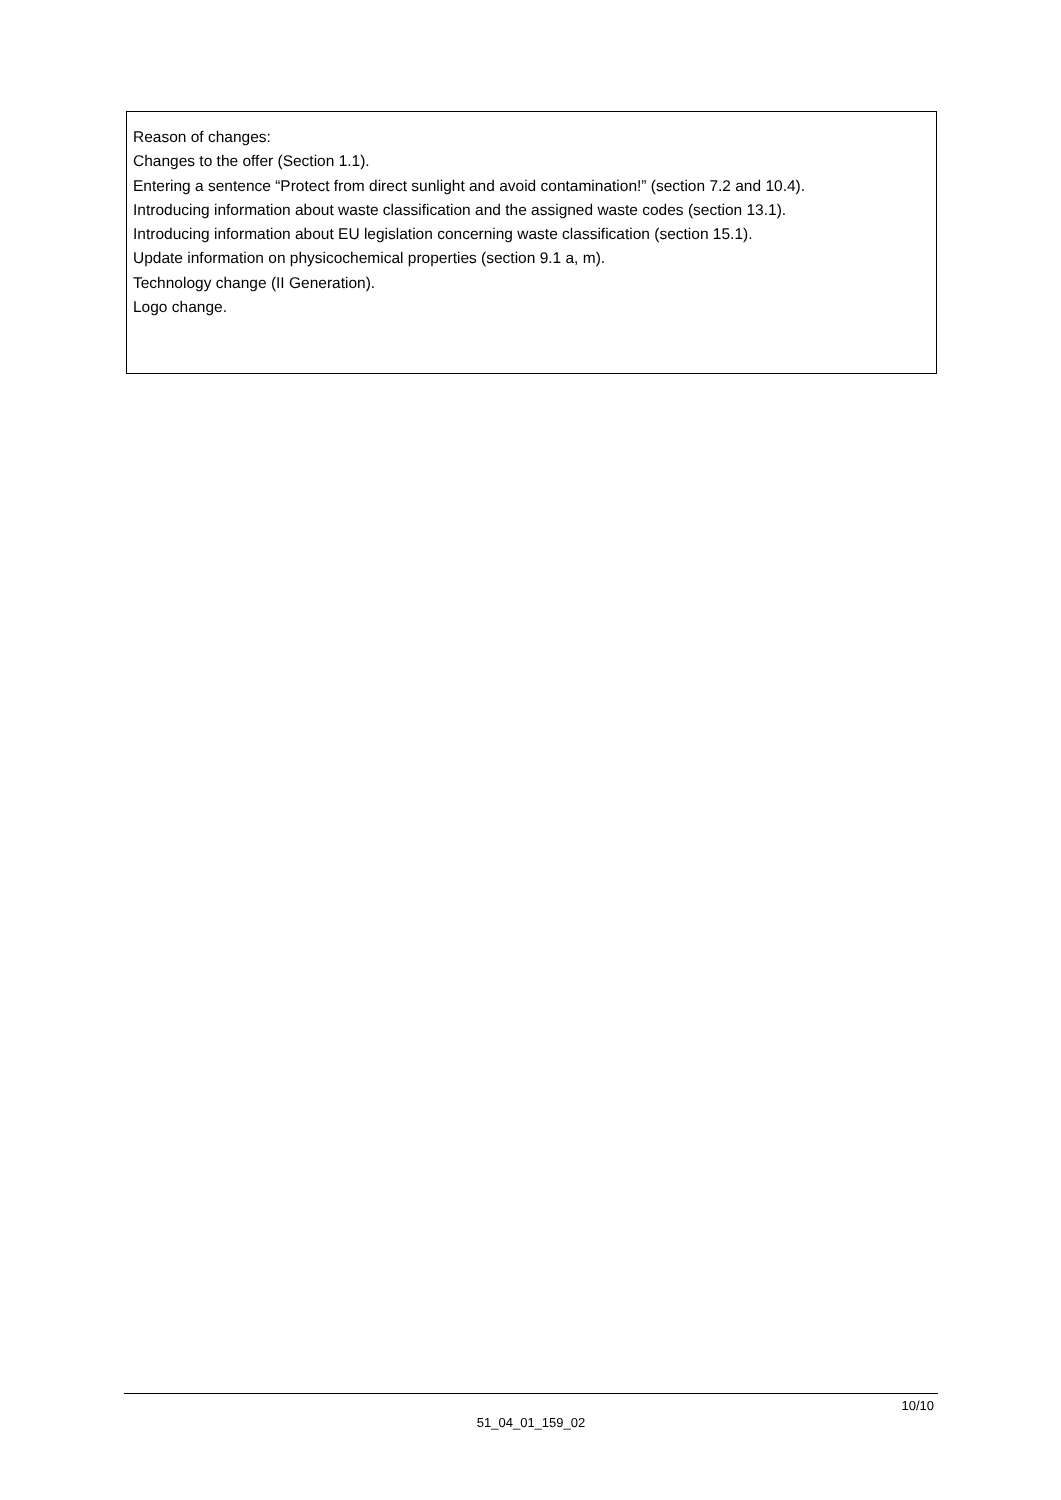Reason of changes:
Changes to the offer (Section 1.1).
Entering a sentence “Protect from direct sunlight and avoid contamination!” (section 7.2 and 10.4).
Introducing information about waste classification and the assigned waste codes (section 13.1).
Introducing information about EU legislation concerning waste classification (section 15.1).
Update information on physicochemical properties (section 9.1 a, m).
Technology change (II Generation).
Logo change.
10/10
51_04_01_159_02